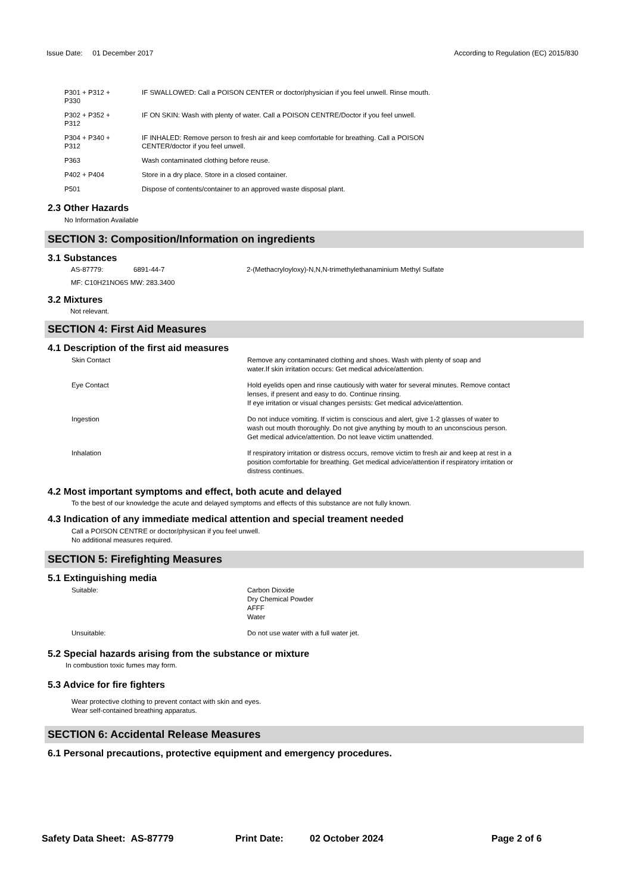Issue Date: 01 December 2017
According to Regulation (EC) 2015/830
| P301 + P312 + P330 | IF SWALLOWED: Call a POISON CENTER or doctor/physician if you feel unwell. Rinse mouth. |
| P302 + P352 + P312 | IF ON SKIN: Wash with plenty of water. Call a POISON CENTRE/Doctor if you feel unwell. |
| P304 + P340 + P312 | IF INHALED: Remove person to fresh air and keep comfortable for breathing. Call a POISON CENTER/doctor if you feel unwell. |
| P363 | Wash contaminated clothing before reuse. |
| P402 + P404 | Store in a dry place. Store in a closed container. |
| P501 | Dispose of contents/container to an approved waste disposal plant. |
2.3 Other Hazards
No Information Available
SECTION 3: Composition/Information on ingredients
3.1 Substances
| AS-87779: | 6891-44-7 | 2-(Methacryloyloxy)-N,N,N-trimethylethanaminium Methyl Sulfate |
MF: C10H21NO6S MW: 283.3400
3.2 Mixtures
Not relevant.
SECTION 4: First Aid Measures
4.1 Description of the first aid measures
| Skin Contact | Remove any contaminated clothing and shoes. Wash with plenty of soap and water.If skin irritation occurs: Get medical advice/attention. |
| Eye Contact | Hold eyelids open and rinse cautiously with water for several minutes. Remove contact lenses, if present and easy to do. Continue rinsing. If eye irritation or visual changes persists: Get medical advice/attention. |
| Ingestion | Do not induce vomiting. If victim is conscious and alert, give 1-2 glasses of water to wash out mouth thoroughly. Do not give anything by mouth to an unconscious person. Get medical advice/attention. Do not leave victim unattended. |
| Inhalation | If respiratory irritation or distress occurs, remove victim to fresh air and keep at rest in a position comfortable for breathing. Get medical advice/attention if respiratory irritation or distress continues. |
4.2 Most important symptoms and effect, both acute and delayed
To the best of our knowledge the acute and delayed symptoms and effects of this substance are not fully known.
4.3 Indication of any immediate medical attention and special treament needed
Call a POISON CENTRE or doctor/physican if you feel unwell.
No additional measures required.
SECTION 5: Firefighting Measures
5.1 Extinguishing media
| Suitable: | Carbon Dioxide Dry Chemical Powder AFFF Water |
| Unsuitable: | Do not use water with a full water jet. |
5.2 Special hazards arising from the substance or mixture
In combustion toxic fumes may form.
5.3 Advice for fire fighters
Wear protective clothing to prevent contact with skin and eyes.
Wear self-contained breathing apparatus.
SECTION 6: Accidental Release Measures
6.1 Personal precautions, protective equipment and emergency procedures.
Safety Data Sheet: AS-87779 Print Date: 02 October 2024 Page 2 of 6